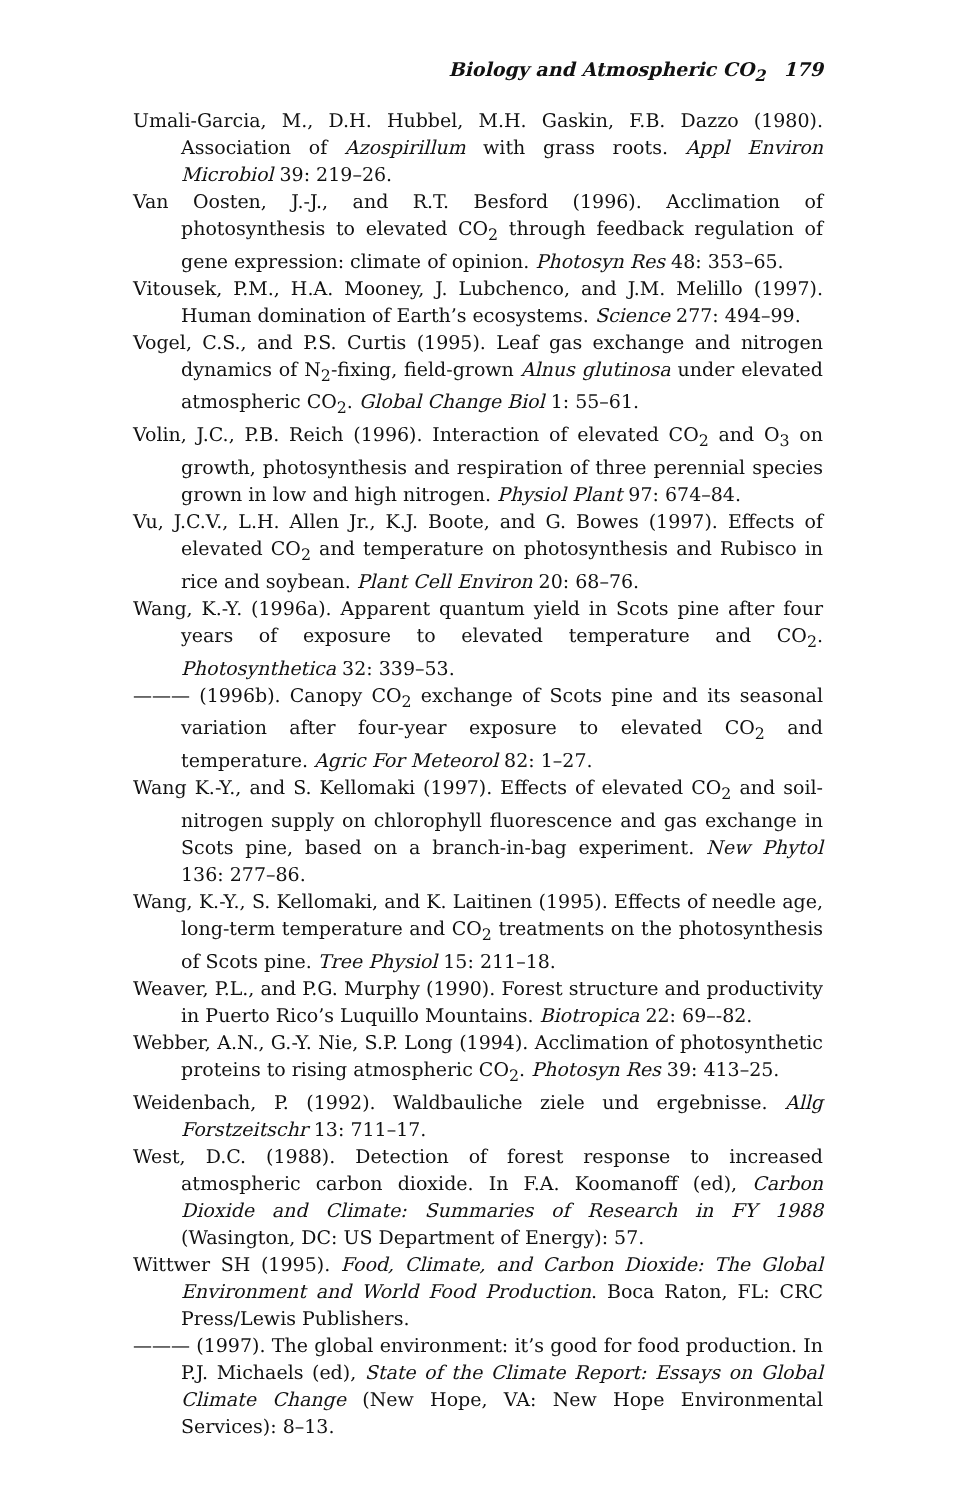Biology and Atmospheric CO<sub>2</sub> 179
Umali-Garcia, M., D.H. Hubbel, M.H. Gaskin, F.B. Dazzo (1980). Association of Azospirillum with grass roots. Appl Environ Microbiol 39: 219–26.
Van Oosten, J.-J., and R.T. Besford (1996). Acclimation of photosynthesis to elevated CO<sub>2</sub> through feedback regulation of gene expression: climate of opinion. Photosyn Res 48: 353–65.
Vitousek, P.M., H.A. Mooney, J. Lubchenco, and J.M. Melillo (1997). Human domination of Earth’s ecosystems. Science 277: 494–99.
Vogel, C.S., and P.S. Curtis (1995). Leaf gas exchange and nitrogen dynamics of N<sub>2</sub>-fixing, field-grown Alnus glutinosa under elevated atmospheric CO<sub>2</sub>. Global Change Biol 1: 55–61.
Volin, J.C., P.B. Reich (1996). Interaction of elevated CO<sub>2</sub> and O<sub>3</sub> on growth, photosynthesis and respiration of three perennial species grown in low and high nitrogen. Physiol Plant 97: 674–84.
Vu, J.C.V., L.H. Allen Jr., K.J. Boote, and G. Bowes (1997). Effects of elevated CO<sub>2</sub> and temperature on photosynthesis and Rubisco in rice and soybean. Plant Cell Environ 20: 68–76.
Wang, K.-Y. (1996a). Apparent quantum yield in Scots pine after four years of exposure to elevated temperature and CO<sub>2</sub>. Photosynthetica 32: 339–53.
——— (1996b). Canopy CO<sub>2</sub> exchange of Scots pine and its seasonal variation after four-year exposure to elevated CO<sub>2</sub> and temperature. Agric For Meteorol 82: 1–27.
Wang K.-Y., and S. Kellomaki (1997). Effects of elevated CO<sub>2</sub> and soil-nitrogen supply on chlorophyll fluorescence and gas exchange in Scots pine, based on a branch-in-bag experiment. New Phytol 136: 277–86.
Wang, K.-Y., S. Kellomaki, and K. Laitinen (1995). Effects of needle age, long-term temperature and CO<sub>2</sub> treatments on the photosynthesis of Scots pine. Tree Physiol 15: 211–18.
Weaver, P.L., and P.G. Murphy (1990). Forest structure and productivity in Puerto Rico’s Luquillo Mountains. Biotropica 22: 69–-82.
Webber, A.N., G.-Y. Nie, S.P. Long (1994). Acclimation of photosynthetic proteins to rising atmospheric CO<sub>2</sub>. Photosyn Res 39: 413–25.
Weidenbach, P. (1992). Waldbauliche ziele und ergebnisse. Allg Forstzeitschr 13: 711–17.
West, D.C. (1988). Detection of forest response to increased atmospheric carbon dioxide. In F.A. Koomanoff (ed), Carbon Dioxide and Climate: Summaries of Research in FY 1988 (Wasington, DC: US Department of Energy): 57.
Wittwer SH (1995). Food, Climate, and Carbon Dioxide: The Global Environment and World Food Production. Boca Raton, FL: CRC Press/Lewis Publishers.
——— (1997). The global environment: it’s good for food production. In P.J. Michaels (ed), State of the Climate Report: Essays on Global Climate Change (New Hope, VA: New Hope Environmental Services): 8–13.